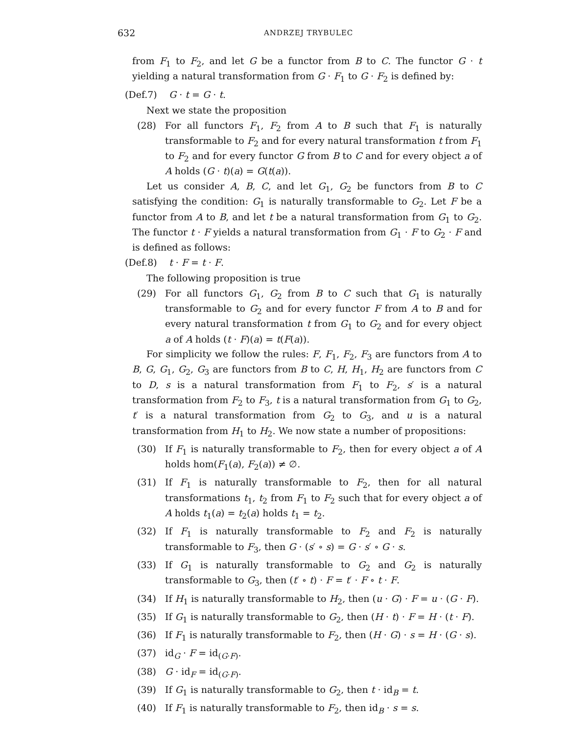632
ANDRZEJ TRYBULEC
from F<sub>1</sub> to F<sub>2</sub>, and let G be a functor from B to C. The functor G · t yielding a natural transformation from G · F<sub>1</sub> to G · F<sub>2</sub> is defined by:
(Def.7) G · t = G · t.
Next we state the proposition
(28) For all functors F<sub>1</sub>, F<sub>2</sub> from A to B such that F<sub>1</sub> is naturally transformable to F<sub>2</sub> and for every natural transformation t from F<sub>1</sub> to F<sub>2</sub> and for every functor G from B to C and for every object a of A holds (G · t)(a) = G(t(a)).
Let us consider A, B, C, and let G<sub>1</sub>, G<sub>2</sub> be functors from B to C satisfying the condition: G<sub>1</sub> is naturally transformable to G<sub>2</sub>. Let F be a functor from A to B, and let t be a natural transformation from G<sub>1</sub> to G<sub>2</sub>. The functor t · F yields a natural transformation from G<sub>1</sub> · F to G<sub>2</sub> · F and is defined as follows:
(Def.8) t · F = t · F.
The following proposition is true
(29) For all functors G<sub>1</sub>, G<sub>2</sub> from B to C such that G<sub>1</sub> is naturally transformable to G<sub>2</sub> and for every functor F from A to B and for every natural transformation t from G<sub>1</sub> to G<sub>2</sub> and for every object a of A holds (t · F)(a) = t(F(a)).
For simplicity we follow the rules: F, F<sub>1</sub>, F<sub>2</sub>, F<sub>3</sub> are functors from A to B, G, G<sub>1</sub>, G<sub>2</sub>, G<sub>3</sub> are functors from B to C, H, H<sub>1</sub>, H<sub>2</sub> are functors from C to D, s is a natural transformation from F<sub>1</sub> to F<sub>2</sub>, s′ is a natural transformation from F<sub>2</sub> to F<sub>3</sub>, t is a natural transformation from G<sub>1</sub> to G<sub>2</sub>, t′ is a natural transformation from G<sub>2</sub> to G<sub>3</sub>, and u is a natural transformation from H<sub>1</sub> to H<sub>2</sub>. We now state a number of propositions:
(30) If F<sub>1</sub> is naturally transformable to F<sub>2</sub>, then for every object a of A holds hom(F<sub>1</sub>(a), F<sub>2</sub>(a)) ≠ ∅.
(31) If F<sub>1</sub> is naturally transformable to F<sub>2</sub>, then for all natural transformations t<sub>1</sub>, t<sub>2</sub> from F<sub>1</sub> to F<sub>2</sub> such that for every object a of A holds t<sub>1</sub>(a) = t<sub>2</sub>(a) holds t<sub>1</sub> = t<sub>2</sub>.
(32) If F<sub>1</sub> is naturally transformable to F<sub>2</sub> and F<sub>2</sub> is naturally transformable to F<sub>3</sub>, then G · (s′ ∘ s) = G · s′ ∘ G · s.
(33) If G<sub>1</sub> is naturally transformable to G<sub>2</sub> and G<sub>2</sub> is naturally transformable to G<sub>3</sub>, then (t′ ∘ t) · F = t′ · F ∘ t · F.
(34) If H<sub>1</sub> is naturally transformable to H<sub>2</sub>, then (u · G) · F = u · (G · F).
(35) If G<sub>1</sub> is naturally transformable to G<sub>2</sub>, then (H · t) · F = H · (t · F).
(36) If F<sub>1</sub> is naturally transformable to F<sub>2</sub>, then (H · G) · s = H · (G · s).
(37) id<sub>G</sub> · F = id<sub>(G·F)</sub>.
(38) G · id<sub>F</sub> = id<sub>(G·F)</sub>.
(39) If G<sub>1</sub> is naturally transformable to G<sub>2</sub>, then t · id<sub>B</sub> = t.
(40) If F<sub>1</sub> is naturally transformable to F<sub>2</sub>, then id<sub>B</sub> · s = s.